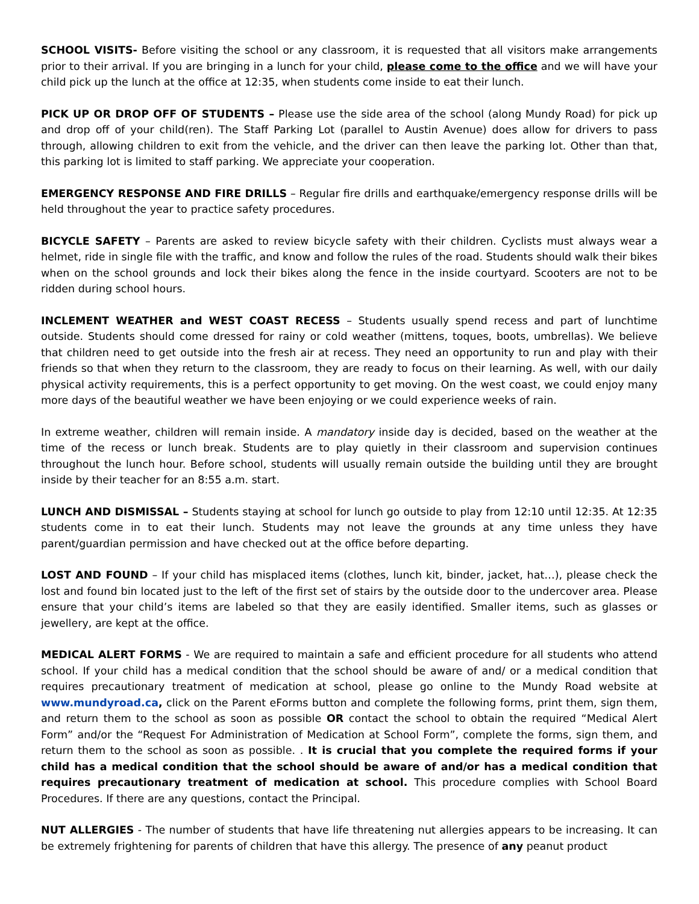SCHOOL VISITS- Before visiting the school or any classroom, it is requested that all visitors make arrangements prior to their arrival. If you are bringing in a lunch for your child, please come to the office and we will have your child pick up the lunch at the office at 12:35, when students come inside to eat their lunch.
PICK UP OR DROP OFF OF STUDENTS – Please use the side area of the school (along Mundy Road) for pick up and drop off of your child(ren). The Staff Parking Lot (parallel to Austin Avenue) does allow for drivers to pass through, allowing children to exit from the vehicle, and the driver can then leave the parking lot. Other than that, this parking lot is limited to staff parking. We appreciate your cooperation.
EMERGENCY RESPONSE AND FIRE DRILLS – Regular fire drills and earthquake/emergency response drills will be held throughout the year to practice safety procedures.
BICYCLE SAFETY – Parents are asked to review bicycle safety with their children. Cyclists must always wear a helmet, ride in single file with the traffic, and know and follow the rules of the road. Students should walk their bikes when on the school grounds and lock their bikes along the fence in the inside courtyard. Scooters are not to be ridden during school hours.
INCLEMENT WEATHER and WEST COAST RECESS – Students usually spend recess and part of lunchtime outside. Students should come dressed for rainy or cold weather (mittens, toques, boots, umbrellas). We believe that children need to get outside into the fresh air at recess. They need an opportunity to run and play with their friends so that when they return to the classroom, they are ready to focus on their learning. As well, with our daily physical activity requirements, this is a perfect opportunity to get moving. On the west coast, we could enjoy many more days of the beautiful weather we have been enjoying or we could experience weeks of rain.
In extreme weather, children will remain inside. A mandatory inside day is decided, based on the weather at the time of the recess or lunch break. Students are to play quietly in their classroom and supervision continues throughout the lunch hour. Before school, students will usually remain outside the building until they are brought inside by their teacher for an 8:55 a.m. start.
LUNCH AND DISMISSAL – Students staying at school for lunch go outside to play from 12:10 until 12:35. At 12:35 students come in to eat their lunch. Students may not leave the grounds at any time unless they have parent/guardian permission and have checked out at the office before departing.
LOST AND FOUND – If your child has misplaced items (clothes, lunch kit, binder, jacket, hat…), please check the lost and found bin located just to the left of the first set of stairs by the outside door to the undercover area. Please ensure that your child’s items are labeled so that they are easily identified. Smaller items, such as glasses or jewellery, are kept at the office.
MEDICAL ALERT FORMS - We are required to maintain a safe and efficient procedure for all students who attend school. If your child has a medical condition that the school should be aware of and/ or a medical condition that requires precautionary treatment of medication at school, please go online to the Mundy Road website at www.mundyroad.ca, click on the Parent eForms button and complete the following forms, print them, sign them, and return them to the school as soon as possible OR contact the school to obtain the required “Medical Alert Form” and/or the “Request For Administration of Medication at School Form”, complete the forms, sign them, and return them to the school as soon as possible. . It is crucial that you complete the required forms if your child has a medical condition that the school should be aware of and/or has a medical condition that requires precautionary treatment of medication at school. This procedure complies with School Board Procedures. If there are any questions, contact the Principal.
NUT ALLERGIES - The number of students that have life threatening nut allergies appears to be increasing. It can be extremely frightening for parents of children that have this allergy. The presence of any peanut product